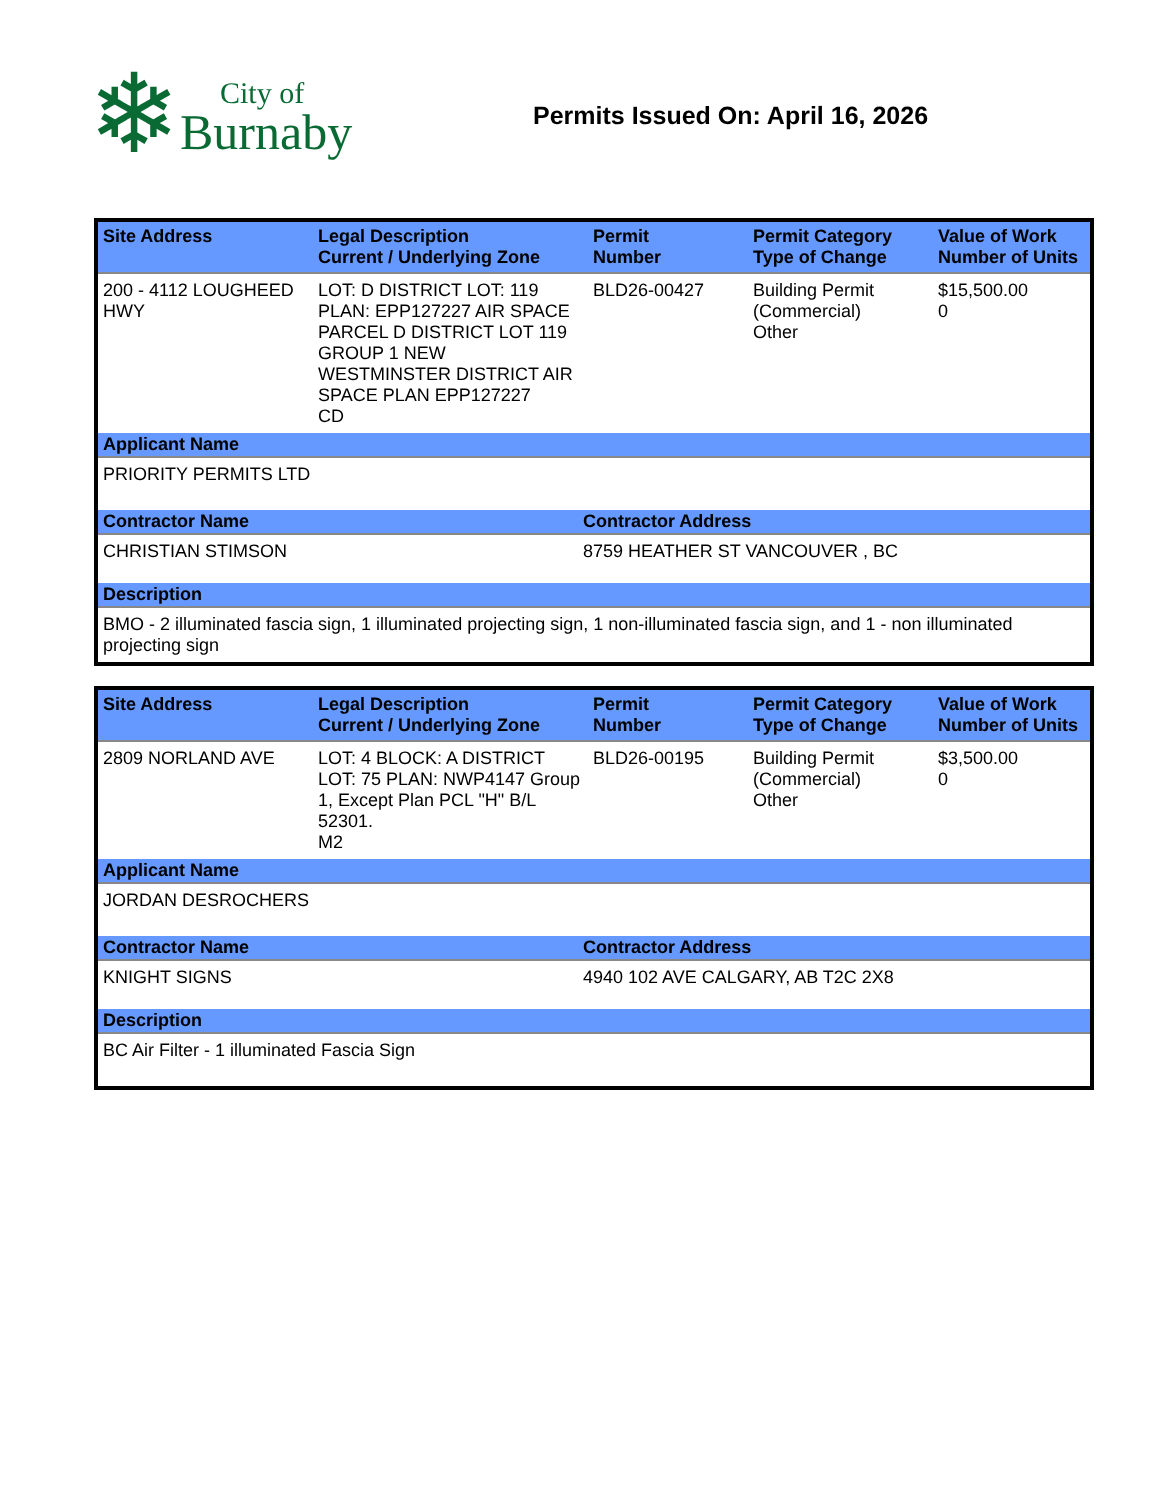❄ City of
Burnaby
Permits Issued On: April 16, 2026
| Site Address | Legal Description Current / Underlying Zone | Permit Number | Permit Category Type of Change | Value of Work Number of Units |
| --- | --- | --- | --- | --- |
| 200 - 4112 LOUGHEED HWY | LOT: D DISTRICT LOT: 119 PLAN: EPP127227 AIR SPACE PARCEL D DISTRICT LOT 119 GROUP 1 NEW WESTMINSTER DISTRICT AIR SPACE PLAN EPP127227 CD | BLD26-00427 | Building Permit (Commercial) Other | $15,500.00 0 |
| Applicant Name | |
| --- | --- |
| PRIORITY PERMITS LTD | |
| Contractor Name | Contractor Address |
| CHRISTIAN STIMSON | 8759 HEATHER ST VANCOUVER , BC |
| Description | |
| BMO - 2 illuminated fascia sign, 1 illuminated projecting sign, 1 non-illuminated fascia sign, and 1 - non illuminated projecting sign | |
| Site Address | Legal Description Current / Underlying Zone | Permit Number | Permit Category Type of Change | Value of Work Number of Units |
| --- | --- | --- | --- | --- |
| 2809 NORLAND AVE | LOT: 4 BLOCK: A DISTRICT LOT: 75 PLAN: NWP4147 Group 1, Except Plan PCL "H" B/L 52301. M2 | BLD26-00195 | Building Permit (Commercial) Other | $3,500.00 0 |
| Applicant Name | |
| --- | --- |
| JORDAN DESROCHERS | |
| Contractor Name | Contractor Address |
| KNIGHT SIGNS | 4940 102 AVE CALGARY, AB T2C 2X8 |
| Description | |
| BC Air Filter - 1 illuminated Fascia Sign | |